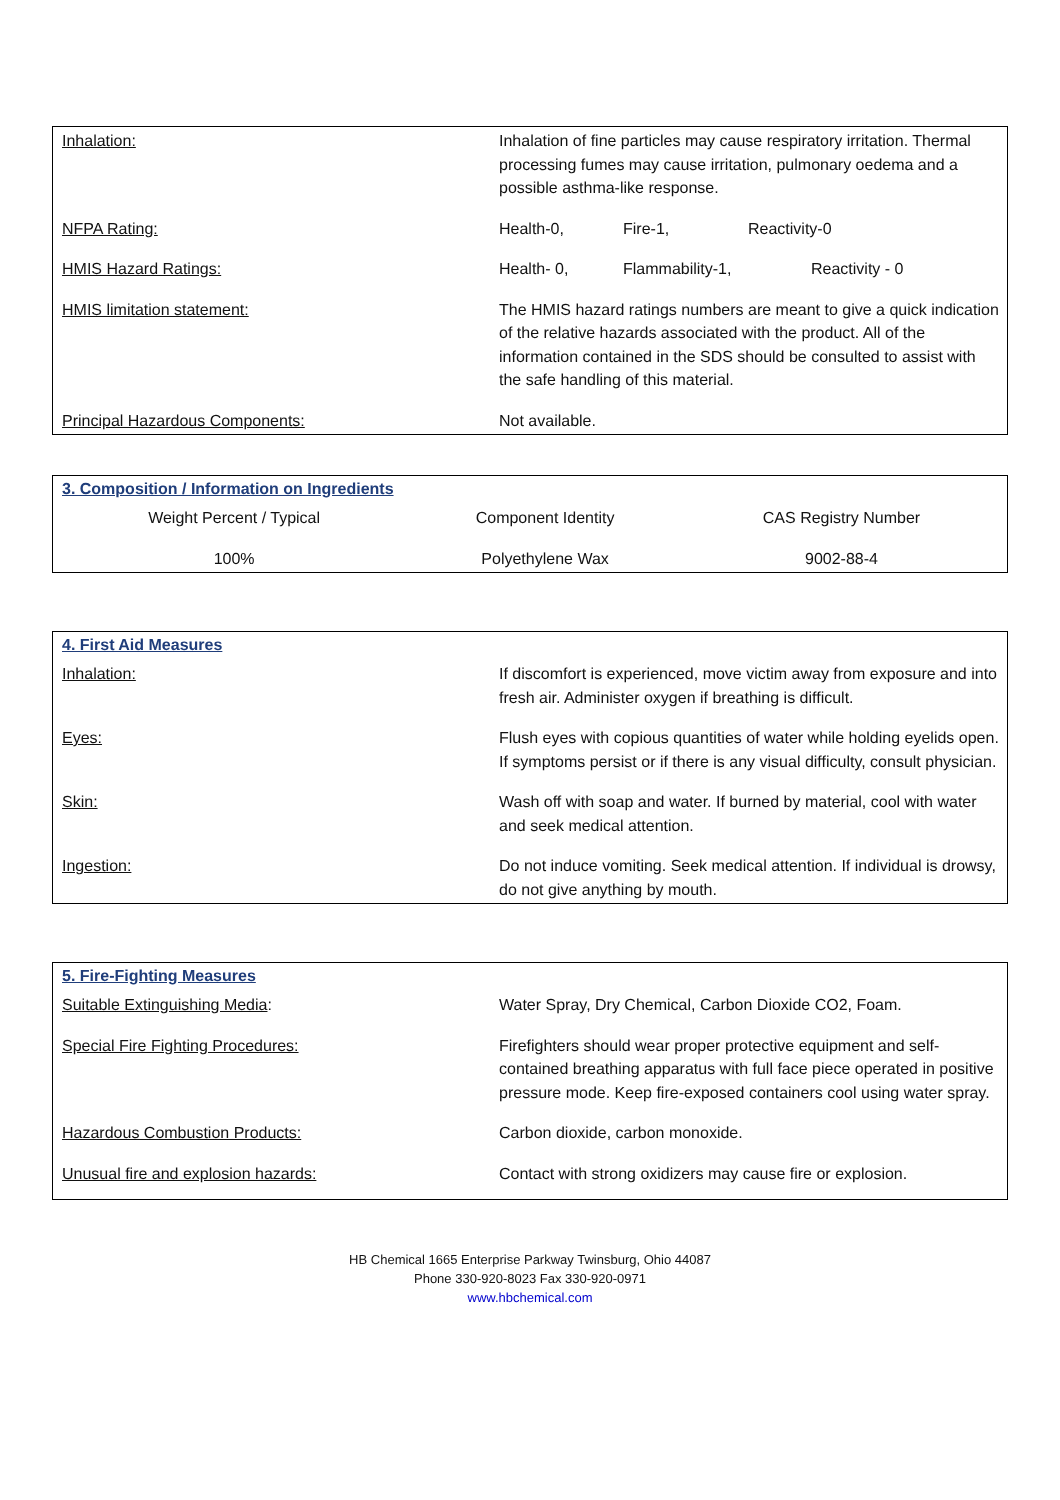| Inhalation: | Inhalation of fine particles may cause respiratory irritation. Thermal processing fumes may cause irritation, pulmonary oedema and a possible asthma-like response. |
| NFPA Rating: | Health-0, Fire-1, Reactivity-0 |
| HMIS Hazard Ratings: | Health- 0, Flammability-1, Reactivity - 0 |
| HMIS limitation statement: | The HMIS hazard ratings numbers are meant to give a quick indication of the relative hazards associated with the product. All of the information contained in the SDS should be consulted to assist with the safe handling of this material. |
| Principal Hazardous Components: | Not available. |
3. Composition / Information on Ingredients
| Weight Percent / Typical | Component Identity | CAS Registry Number |
| 100% | Polyethylene Wax | 9002-88-4 |
4. First Aid Measures
| Inhalation: | If discomfort is experienced, move victim away from exposure and into fresh air. Administer oxygen if breathing is difficult. |
| Eyes: | Flush eyes with copious quantities of water while holding eyelids open. If symptoms persist or if there is any visual difficulty, consult physician. |
| Skin: | Wash off with soap and water. If burned by material, cool with water and seek medical attention. |
| Ingestion: | Do not induce vomiting. Seek medical attention. If individual is drowsy, do not give anything by mouth. |
5. Fire-Fighting Measures
| Suitable Extinguishing Media : | Water Spray, Dry Chemical, Carbon Dioxide CO2, Foam. |
| Special Fire Fighting Procedures: | Firefighters should wear proper protective equipment and self-contained breathing apparatus with full face piece operated in positive pressure mode. Keep fire-exposed containers cool using water spray. |
| Hazardous Combustion Products: | Carbon dioxide, carbon monoxide. |
| Unusual fire and explosion hazards: | Contact with strong oxidizers may cause fire or explosion. |
HB Chemical 1665 Enterprise Parkway Twinsburg, Ohio 44087
Phone 330-920-8023 Fax 330-920-0971
www.hbchemical.com